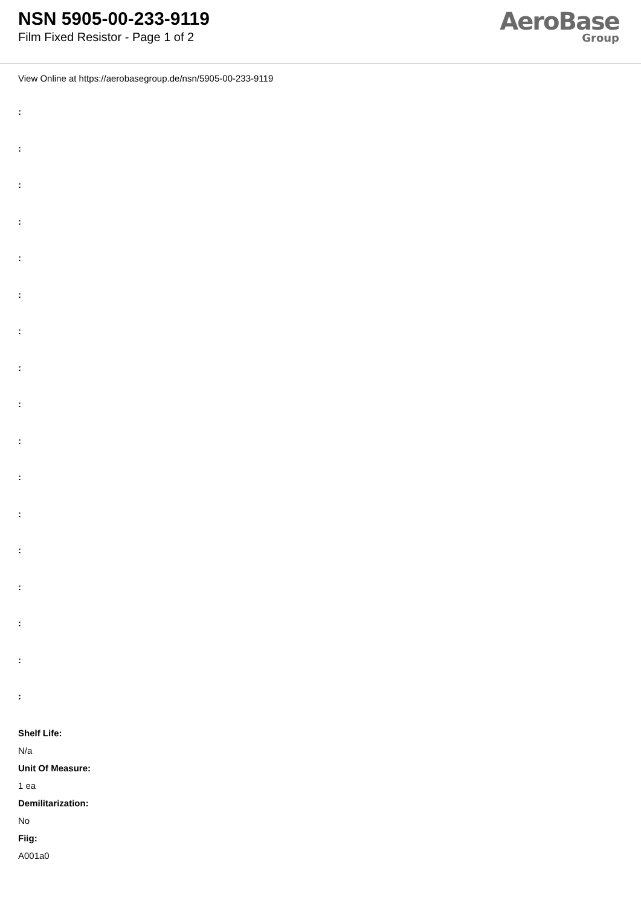NSN 5905-00-233-9119
Film Fixed Resistor - Page 1 of 2
AeroBase
Group
View Online at https://aerobasegroup.de/nsn/5905-00-233-9119
:
:
:
:
:
:
:
:
:
:
:
:
:
:
:
:
:
Shelf Life:
N/a
Unit Of Measure:
1 ea
Demilitarization:
No
Fiig:
A001a0